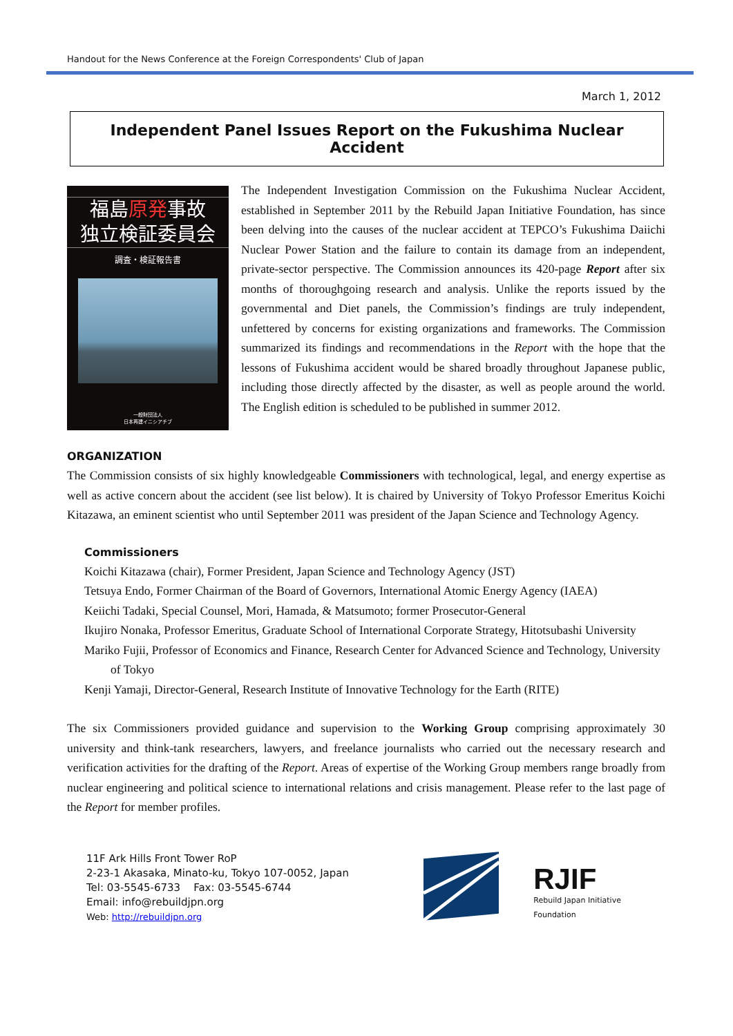Handout for the News Conference at the Foreign Correspondents' Club of Japan
March 1, 2012
Independent Panel Issues Report on the Fukushima Nuclear Accident
福島原発事故
独立検証委員会
調査・検証報告書
一般財団法人
日本再建イニシアチブ
The Independent Investigation Commission on the Fukushima Nuclear Accident, established in September 2011 by the Rebuild Japan Initiative Foundation, has since been delving into the causes of the nuclear accident at TEPCO’s Fukushima Daiichi Nuclear Power Station and the failure to contain its damage from an independent, private-sector perspective. The Commission announces its 420-page Report after six months of thoroughgoing research and analysis. Unlike the reports issued by the governmental and Diet panels, the Commission’s findings are truly independent, unfettered by concerns for existing organizations and frameworks. The Commission summarized its findings and recommendations in the Report with the hope that the lessons of Fukushima accident would be shared broadly throughout Japanese public, including those directly affected by the disaster, as well as people around the world. The English edition is scheduled to be published in summer 2012.
ORGANIZATION
The Commission consists of six highly knowledgeable Commissioners with technological, legal, and energy expertise as well as active concern about the accident (see list below). It is chaired by University of Tokyo Professor Emeritus Koichi Kitazawa, an eminent scientist who until September 2011 was president of the Japan Science and Technology Agency.
Commissioners
Koichi Kitazawa (chair), Former President, Japan Science and Technology Agency (JST)
Tetsuya Endo, Former Chairman of the Board of Governors, International Atomic Energy Agency (IAEA)
Keiichi Tadaki, Special Counsel, Mori, Hamada, & Matsumoto; former Prosecutor-General
Ikujiro Nonaka, Professor Emeritus, Graduate School of International Corporate Strategy, Hitotsubashi University
Mariko Fujii, Professor of Economics and Finance, Research Center for Advanced Science and Technology, University of Tokyo
Kenji Yamaji, Director-General, Research Institute of Innovative Technology for the Earth (RITE)
The six Commissioners provided guidance and supervision to the Working Group comprising approximately 30 university and think-tank researchers, lawyers, and freelance journalists who carried out the necessary research and verification activities for the drafting of the Report. Areas of expertise of the Working Group members range broadly from nuclear engineering and political science to international relations and crisis management. Please refer to the last page of the Report for member profiles.
11F Ark Hills Front Tower RoP
2-23-1 Akasaka, Minato-ku, Tokyo 107-0052, Japan
Tel: 03-5545-6733 Fax: 03-5545-6744
Email: info@rebuildjpn.org
Web: http://rebuildjpn.org
RJIF
Rebuild Japan Initiative Foundation